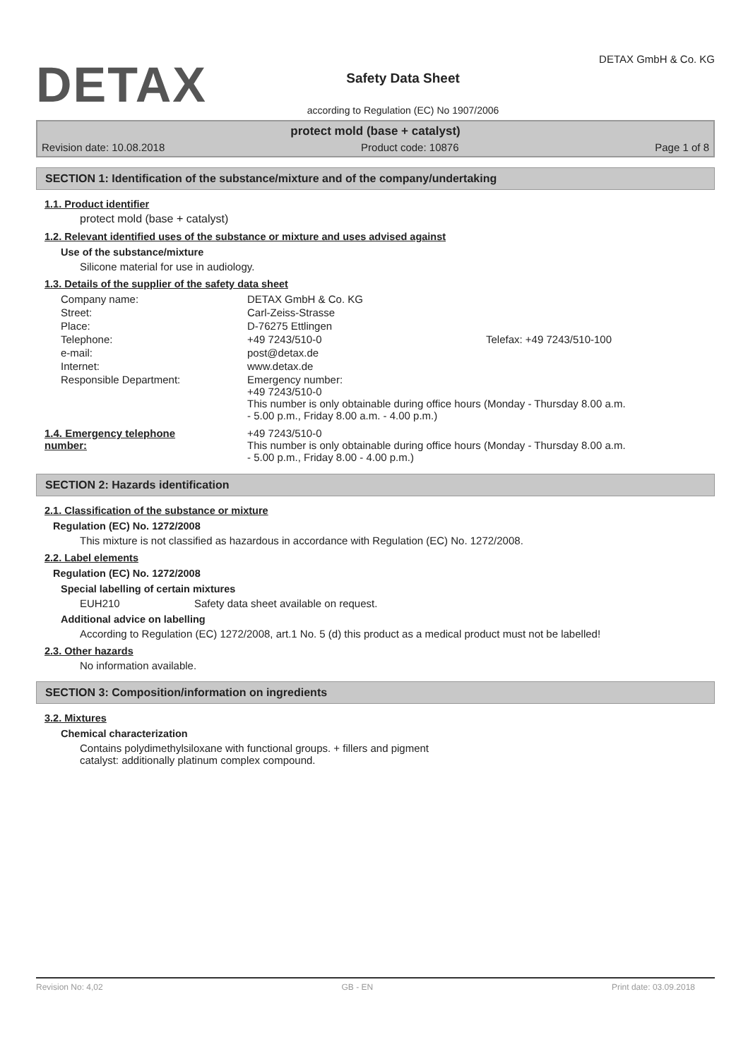DETAX
Safety Data Sheet
according to Regulation (EC) No 1907/2006
DETAX GmbH & Co. KG
protect mold (base + catalyst)
Revision date: 10.08.2018 Product code: 10876 Page 1 of 8
SECTION 1: Identification of the substance/mixture and of the company/undertaking
1.1. Product identifier
protect mold (base + catalyst)
1.2. Relevant identified uses of the substance or mixture and uses advised against
Use of the substance/mixture
Silicone material for use in audiology.
1.3. Details of the supplier of the safety data sheet
| Company name: | DETAX GmbH & Co. KG | |
| Street: | Carl-Zeiss-Strasse | |
| Place: | D-76275 Ettlingen | |
| Telephone: | +49 7243/510-0 | Telefax: +49 7243/510-100 |
| e-mail: | post@detax.de | |
| Internet: | www.detax.de | |
| Responsible Department: | Emergency number: +49 7243/510-0 This number is only obtainable during office hours (Monday - Thursday 8.00 a.m. - 5.00 p.m., Friday 8.00 a.m. - 4.00 p.m.) | |
| 1.4. Emergency telephone number: | +49 7243/510-0 This number is only obtainable during office hours (Monday - Thursday 8.00 a.m. - 5.00 p.m., Friday 8.00 - 4.00 p.m.) |
SECTION 2: Hazards identification
2.1. Classification of the substance or mixture
Regulation (EC) No. 1272/2008
This mixture is not classified as hazardous in accordance with Regulation (EC) No. 1272/2008.
2.2. Label elements
Regulation (EC) No. 1272/2008
Special labelling of certain mixtures
EUH210 Safety data sheet available on request.
Additional advice on labelling
According to Regulation (EC) 1272/2008, art.1 No. 5 (d) this product as a medical product must not be labelled!
2.3. Other hazards
No information available.
SECTION 3: Composition/information on ingredients
3.2. Mixtures
Chemical characterization
Contains polydimethylsiloxane with functional groups. + fillers and pigment
catalyst: additionally platinum complex compound.
Revision No: 4,02 GB - EN Print date: 03.09.2018